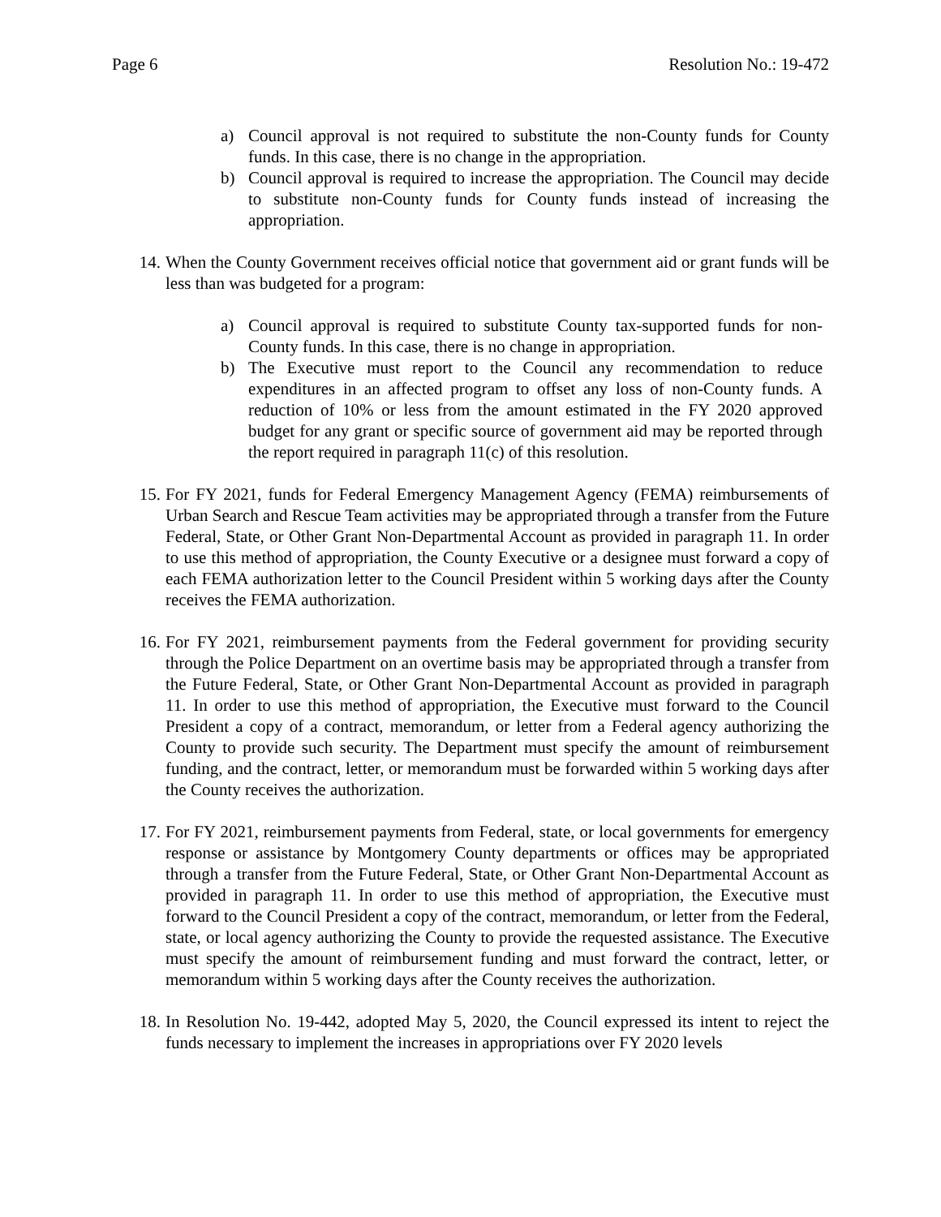Page 6 Resolution No.: 19-472
a) Council approval is not required to substitute the non-County funds for County funds. In this case, there is no change in the appropriation.
b) Council approval is required to increase the appropriation. The Council may decide to substitute non-County funds for County funds instead of increasing the appropriation.
14. When the County Government receives official notice that government aid or grant funds will be less than was budgeted for a program:
a) Council approval is required to substitute County tax-supported funds for non-County funds. In this case, there is no change in appropriation.
b) The Executive must report to the Council any recommendation to reduce expenditures in an affected program to offset any loss of non-County funds. A reduction of 10% or less from the amount estimated in the FY 2020 approved budget for any grant or specific source of government aid may be reported through the report required in paragraph 11(c) of this resolution.
15. For FY 2021, funds for Federal Emergency Management Agency (FEMA) reimbursements of Urban Search and Rescue Team activities may be appropriated through a transfer from the Future Federal, State, or Other Grant Non-Departmental Account as provided in paragraph 11. In order to use this method of appropriation, the County Executive or a designee must forward a copy of each FEMA authorization letter to the Council President within 5 working days after the County receives the FEMA authorization.
16. For FY 2021, reimbursement payments from the Federal government for providing security through the Police Department on an overtime basis may be appropriated through a transfer from the Future Federal, State, or Other Grant Non-Departmental Account as provided in paragraph 11. In order to use this method of appropriation, the Executive must forward to the Council President a copy of a contract, memorandum, or letter from a Federal agency authorizing the County to provide such security. The Department must specify the amount of reimbursement funding, and the contract, letter, or memorandum must be forwarded within 5 working days after the County receives the authorization.
17. For FY 2021, reimbursement payments from Federal, state, or local governments for emergency response or assistance by Montgomery County departments or offices may be appropriated through a transfer from the Future Federal, State, or Other Grant Non-Departmental Account as provided in paragraph 11. In order to use this method of appropriation, the Executive must forward to the Council President a copy of the contract, memorandum, or letter from the Federal, state, or local agency authorizing the County to provide the requested assistance. The Executive must specify the amount of reimbursement funding and must forward the contract, letter, or memorandum within 5 working days after the County receives the authorization.
18. In Resolution No. 19-442, adopted May 5, 2020, the Council expressed its intent to reject the funds necessary to implement the increases in appropriations over FY 2020 levels